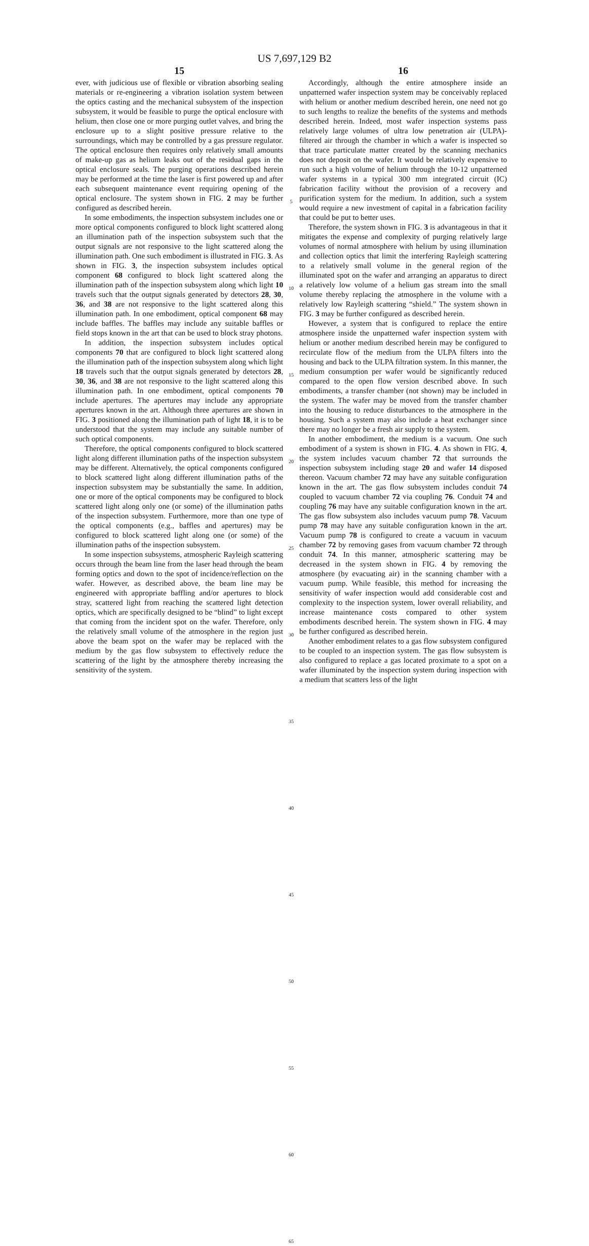US 7,697,129 B2
15
ever, with judicious use of flexible or vibration absorbing sealing materials or re-engineering a vibration isolation system between the optics casting and the mechanical subsystem of the inspection subsystem, it would be feasible to purge the optical enclosure with helium, then close one or more purging outlet valves, and bring the enclosure up to a slight positive pressure relative to the surroundings, which may be controlled by a gas pressure regulator. The optical enclosure then requires only relatively small amounts of make-up gas as helium leaks out of the residual gaps in the optical enclosure seals. The purging operations described herein may be performed at the time the laser is first powered up and after each subsequent maintenance event requiring opening of the optical enclosure. The system shown in FIG. 2 may be further configured as described herein.
In some embodiments, the inspection subsystem includes one or more optical components configured to block light scattered along an illumination path of the inspection subsystem such that the output signals are not responsive to the light scattered along the illumination path. One such embodiment is illustrated in FIG. 3. As shown in FIG. 3, the inspection subsystem includes optical component 68 configured to block light scattered along the illumination path of the inspection subsystem along which light 10 travels such that the output signals generated by detectors 28, 30, 36, and 38 are not responsive to the light scattered along this illumination path. In one embodiment, optical component 68 may include baffles. The baffles may include any suitable baffles or field stops known in the art that can be used to block stray photons.
In addition, the inspection subsystem includes optical components 70 that are configured to block light scattered along the illumination path of the inspection subsystem along which light 18 travels such that the output signals generated by detectors 28, 30, 36, and 38 are not responsive to the light scattered along this illumination path. In one embodiment, optical components 70 include apertures. The apertures may include any appropriate apertures known in the art. Although three apertures are shown in FIG. 3 positioned along the illumination path of light 18, it is to be understood that the system may include any suitable number of such optical components.
Therefore, the optical components configured to block scattered light along different illumination paths of the inspection subsystem may be different. Alternatively, the optical components configured to block scattered light along different illumination paths of the inspection subsystem may be substantially the same. In addition, one or more of the optical components may be configured to block scattered light along only one (or some) of the illumination paths of the inspection subsystem. Furthermore, more than one type of the optical components (e.g., baffles and apertures) may be configured to block scattered light along one (or some) of the illumination paths of the inspection subsystem.
In some inspection subsystems, atmospheric Rayleigh scattering occurs through the beam line from the laser head through the beam forming optics and down to the spot of incidence/reflection on the wafer. However, as described above, the beam line may be engineered with appropriate baffling and/or apertures to block stray, scattered light from reaching the scattered light detection optics, which are specifically designed to be “blind” to light except that coming from the incident spot on the wafer. Therefore, only the relatively small volume of the atmosphere in the region just above the beam spot on the wafer may be replaced with the medium by the gas flow subsystem to effectively reduce the scattering of the light by the atmosphere thereby increasing the sensitivity of the system.
5
10
15
20
25
30
35
40
45
50
55
60
65
16
Accordingly, although the entire atmosphere inside an unpatterned wafer inspection system may be conceivably replaced with helium or another medium described herein, one need not go to such lengths to realize the benefits of the systems and methods described herein. Indeed, most wafer inspection systems pass relatively large volumes of ultra low penetration air (ULPA)-filtered air through the chamber in which a wafer is inspected so that trace particulate matter created by the scanning mechanics does not deposit on the wafer. It would be relatively expensive to run such a high volume of helium through the 10-12 unpatterned wafer systems in a typical 300 mm integrated circuit (IC) fabrication facility without the provision of a recovery and purification system for the medium. In addition, such a system would require a new investment of capital in a fabrication facility that could be put to better uses.
Therefore, the system shown in FIG. 3 is advantageous in that it mitigates the expense and complexity of purging relatively large volumes of normal atmosphere with helium by using illumination and collection optics that limit the interfering Rayleigh scattering to a relatively small volume in the general region of the illuminated spot on the wafer and arranging an apparatus to direct a relatively low volume of a helium gas stream into the small volume thereby replacing the atmosphere in the volume with a relatively low Rayleigh scattering “shield.” The system shown in FIG. 3 may be further configured as described herein.
However, a system that is configured to replace the entire atmosphere inside the unpatterned wafer inspection system with helium or another medium described herein may be configured to recirculate flow of the medium from the ULPA filters into the housing and back to the ULPA filtration system. In this manner, the medium consumption per wafer would be significantly reduced compared to the open flow version described above. In such embodiments, a transfer chamber (not shown) may be included in the system. The wafer may be moved from the transfer chamber into the housing to reduce disturbances to the atmosphere in the housing. Such a system may also include a heat exchanger since there may no longer be a fresh air supply to the system.
In another embodiment, the medium is a vacuum. One such embodiment of a system is shown in FIG. 4. As shown in FIG. 4, the system includes vacuum chamber 72 that surrounds the inspection subsystem including stage 20 and wafer 14 disposed thereon. Vacuum chamber 72 may have any suitable configuration known in the art. The gas flow subsystem includes conduit 74 coupled to vacuum chamber 72 via coupling 76. Conduit 74 and coupling 76 may have any suitable configuration known in the art. The gas flow subsystem also includes vacuum pump 78. Vacuum pump 78 may have any suitable configuration known in the art. Vacuum pump 78 is configured to create a vacuum in vacuum chamber 72 by removing gases from vacuum chamber 72 through conduit 74. In this manner, atmospheric scattering may be decreased in the system shown in FIG. 4 by removing the atmosphere (by evacuating air) in the scanning chamber with a vacuum pump. While feasible, this method for increasing the sensitivity of wafer inspection would add considerable cost and complexity to the inspection system, lower overall reliability, and increase maintenance costs compared to other system embodiments described herein. The system shown in FIG. 4 may be further configured as described herein.
Another embodiment relates to a gas flow subsystem configured to be coupled to an inspection system. The gas flow subsystem is also configured to replace a gas located proximate to a spot on a wafer illuminated by the inspection system during inspection with a medium that scatters less of the light